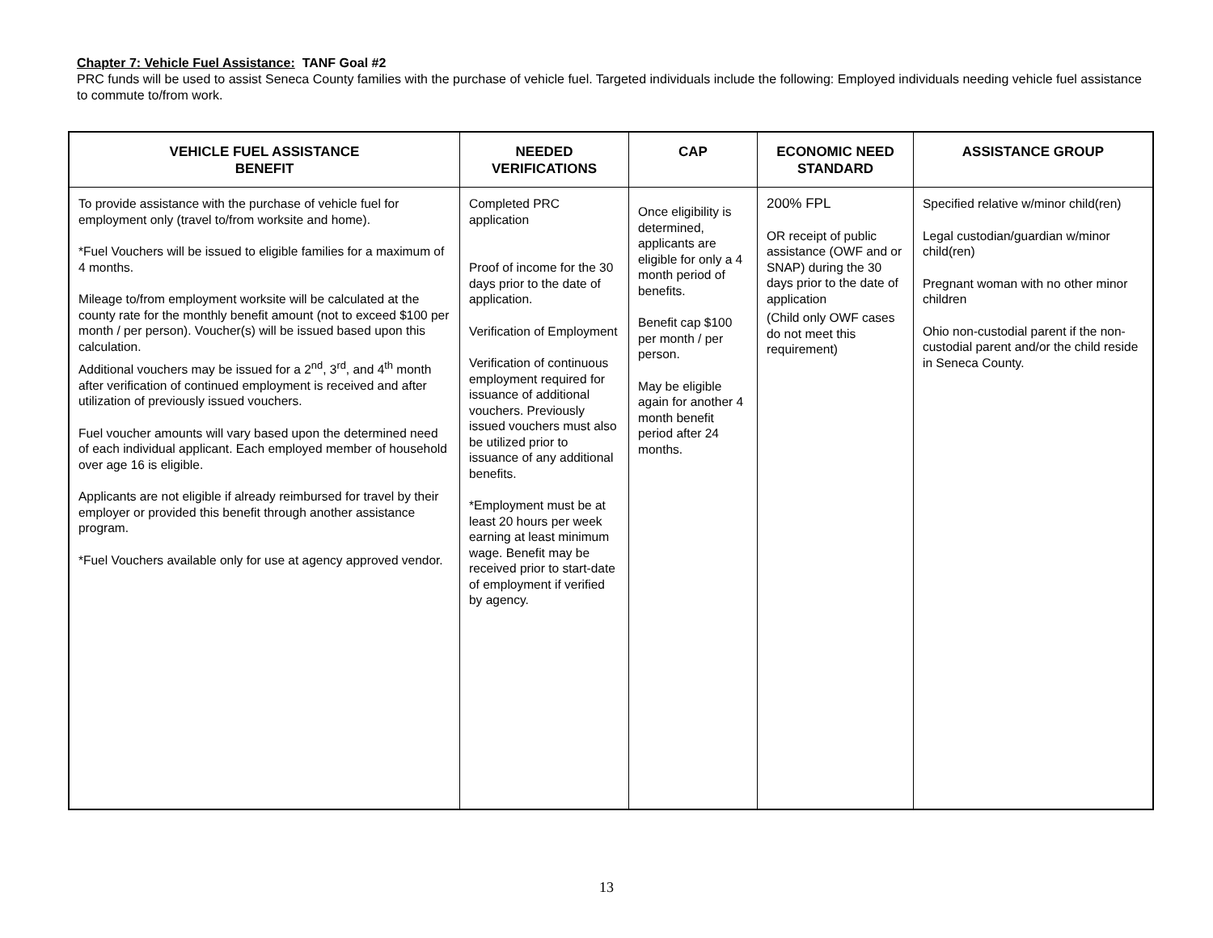Chapter 7: Vehicle Fuel Assistance: TANF Goal #2
PRC funds will be used to assist Seneca County families with the purchase of vehicle fuel. Targeted individuals include the following: Employed individuals needing vehicle fuel assistance to commute to/from work.
| VEHICLE FUEL ASSISTANCE BENEFIT | NEEDED VERIFICATIONS | CAP | ECONOMIC NEED STANDARD | ASSISTANCE GROUP |
| --- | --- | --- | --- | --- |
| To provide assistance with the purchase of vehicle fuel for employment only (travel to/from worksite and home). *Fuel Vouchers will be issued to eligible families for a maximum of 4 months. Mileage to/from employment worksite will be calculated at the county rate for the monthly benefit amount (not to exceed $100 per month / per person). Voucher(s) will be issued based upon this calculation. Additional vouchers may be issued for a 2<sup>nd</sup>, 3<sup>rd</sup>, and 4<sup>th</sup> month after verification of continued employment is received and after utilization of previously issued vouchers. Fuel voucher amounts will vary based upon the determined need of each individual applicant. Each employed member of household over age 16 is eligible. Applicants are not eligible if already reimbursed for travel by their employer or provided this benefit through another assistance program. *Fuel Vouchers available only for use at agency approved vendor. | Completed PRC application Proof of income for the 30 days prior to the date of application. Verification of Employment Verification of continuous employment required for issuance of additional vouchers. Previously issued vouchers must also be utilized prior to issuance of any additional benefits. *Employment must be at least 20 hours per week earning at least minimum wage. Benefit may be received prior to start-date of employment if verified by agency. | Once eligibility is determined, applicants are eligible for only a 4 month period of benefits. Benefit cap $100 per month / per person. May be eligible again for another 4 month benefit period after 24 months. | 200% FPL OR receipt of public assistance (OWF and or SNAP) during the 30 days prior to the date of application (Child only OWF cases do not meet this requirement) | Specified relative w/minor child(ren) Legal custodian/guardian w/minor child(ren) Pregnant woman with no other minor children Ohio non-custodial parent if the non-custodial parent and/or the child reside in Seneca County. |
13